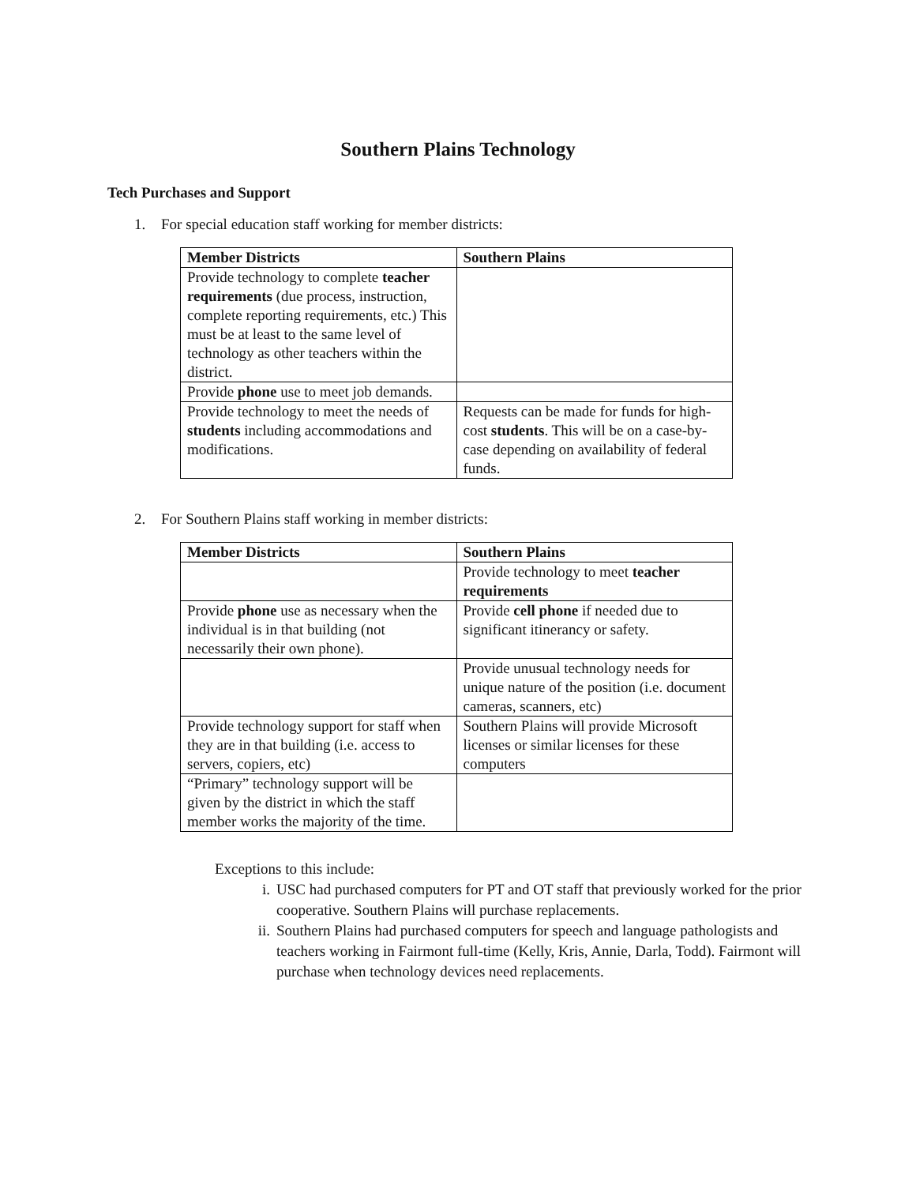Southern Plains Technology
Tech Purchases and Support
1. For special education staff working for member districts:
| Member Districts | Southern Plains |
| --- | --- |
| Provide technology to complete teacher requirements (due process, instruction, complete reporting requirements, etc.) This must be at least to the same level of technology as other teachers within the district. | |
| Provide phone use to meet job demands. | |
| Provide technology to meet the needs of students including accommodations and modifications. | Requests can be made for funds for high-cost students . This will be on a case-by-case depending on availability of federal funds. |
2. For Southern Plains staff working in member districts:
| Member Districts | Southern Plains |
| --- | --- |
| | Provide technology to meet teacher requirements |
| Provide phone use as necessary when the individual is in that building (not necessarily their own phone). | Provide cell phone if needed due to significant itinerancy or safety. |
| | Provide unusual technology needs for unique nature of the position (i.e. document cameras, scanners, etc) |
| Provide technology support for staff when they are in that building (i.e. access to servers, copiers, etc) | Southern Plains will provide Microsoft licenses or similar licenses for these computers |
| “Primary” technology support will be given by the district in which the staff member works the majority of the time. | |
Exceptions to this include:
i. USC had purchased computers for PT and OT staff that previously worked for the prior cooperative. Southern Plains will purchase replacements.
ii. Southern Plains had purchased computers for speech and language pathologists and teachers working in Fairmont full-time (Kelly, Kris, Annie, Darla, Todd). Fairmont will purchase when technology devices need replacements.